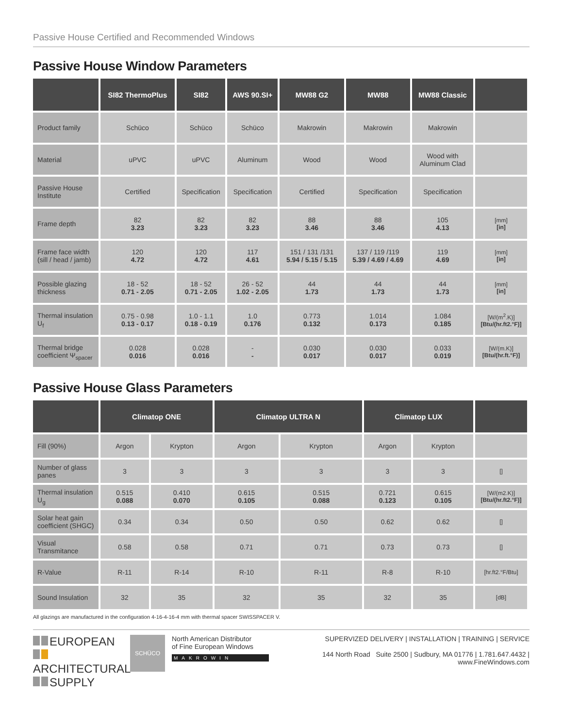Passive House Certified and Recommended Windows
Passive House Window Parameters
| | SI82 ThermoPlus | SI82 | AWS 90.SI+ | MW88 G2 | MW88 | MW88 Classic | |
| --- | --- | --- | --- | --- | --- | --- | --- |
| Product family | Schüco | Schüco | Schüco | Makrowin | Makrowin | Makrowin | |
| Material | uPVC | uPVC | Aluminum | Wood | Wood | Wood with Aluminum Clad | |
| Passive House Institute | Certified | Specification | Specification | Certified | Specification | Specification | |
| Frame depth | 82 3.23 | 82 3.23 | 82 3.23 | 88 3.46 | 88 3.46 | 105 4.13 | [mm] [in] |
| Frame face width (sill / head / jamb) | 120 4.72 | 120 4.72 | 117 4.61 | 151 / 131 /131 5.94 / 5.15 / 5.15 | 137 / 119 /119 5.39 / 4.69 / 4.69 | 119 4.69 | [mm] [in] |
| Possible glazing thickness | 18 - 52 0.71 - 2.05 | 18 - 52 0.71 - 2.05 | 26 - 52 1.02 - 2.05 | 44 1.73 | 44 1.73 | 44 1.73 | [mm] [in] |
| Thermal insulation U<sub>f</sub> | 0.75 - 0.98 0.13 - 0.17 | 1.0 - 1.1 0.18 - 0.19 | 1.0 0.176 | 0.773 0.132 | 1.014 0.173 | 1.084 0.185 | [W/(m<sup>2</sup>.K)] [Btu/(hr.ft2.°F)] |
| Thermal bridge coefficient Ψ<sub>spacer</sub> | 0.028 0.016 | 0.028 0.016 | - - | 0.030 0.017 | 0.030 0.017 | 0.033 0.019 | [W/(m.K)] [Btu/(hr.ft.°F)] |
Passive House Glass Parameters
| | Climatop ONE | | Climatop ULTRA N | | Climatop LUX | | |
| --- | --- | --- | --- | --- | --- | --- | --- |
| Fill (90%) | Argon | Krypton | Argon | Krypton | Argon | Krypton | |
| Number of glass panes | 3 | 3 | 3 | 3 | 3 | 3 | [] |
| Thermal insulation U<sub>g</sub> | 0.515 0.088 | 0.410 0.070 | 0.615 0.105 | 0.515 0.088 | 0.721 0.123 | 0.615 0.105 | [W/(m2.K)] [Btu/(hr.ft2.°F)] |
| Solar heat gain coefficient (SHGC) | 0.34 | 0.34 | 0.50 | 0.50 | 0.62 | 0.62 | [] |
| Visual Transmitance | 0.58 | 0.58 | 0.71 | 0.71 | 0.73 | 0.73 | [] |
| R-Value | R-11 | R-14 | R-10 | R-11 | R-8 | R-10 | [hr.ft2.°F/Btu] |
| Sound Insulation | 32 | 35 | 32 | 35 | 32 | 35 | [dB] |
All glazings are manufactured in the configuration 4-16-4-16-4 mm with thermal spacer SWISSPACER V.
EUROPEAN
ARCHITECTURAL
SUPPLY
SCHÜCO
North American Distributor
of Fine European Windows
MAKROWIN
SUPERVIZED DELIVERY | INSTALLATION | TRAINING | SERVICE
144 North Road Suite 2500 | Sudbury, MA 01776 | 1.781.647.4432 | www.FineWindows.com